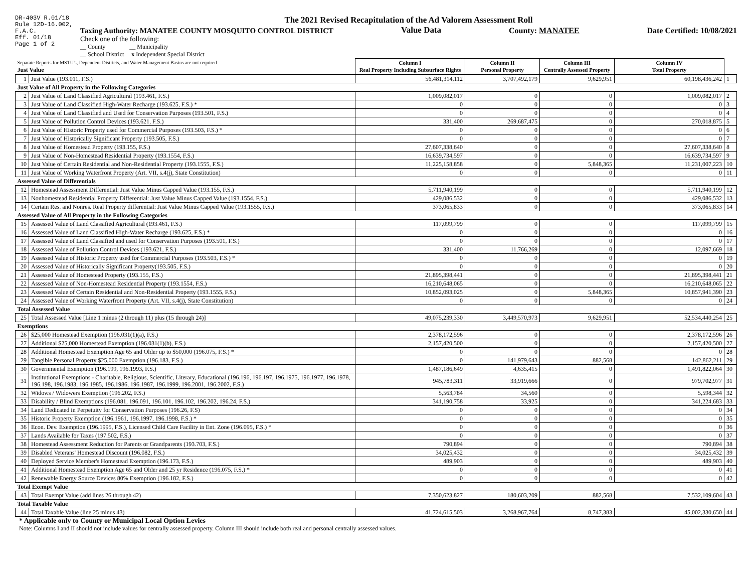DR-403V R.01/18
Rule 12D-16.002,
F.A.C.
Eff. 01/18
Page 1 of 2
The 2021 Revised Recapitulation of the Ad Valorem Assessment Roll
Taxing Authority: MANATEE COUNTY MOSQUITO CONTROL DISTRICT Value Data County: MANATEE Date Certified: 10/08/2021
Check one of the following:
__ County __ Municipality
__ School District x Independent Special District
| Separate Reports for MSTU's, Dependent Districts, and Water Management Basins are not required Just Value | | Column I Real Property Including Subsurface Rights | Column II Personal Property | Column III Centrally Assessed Property | Column IV Total Property | |
| --- | --- | --- | --- | --- | --- | --- |
| 1 | Just Value (193.011, F.S.) | 56,481,314,112 | 3,707,492,179 | 9,629,951 | 60,198,436,242 | 1 |
| Just Value of All Property in the Following Categories | | | | | | |
| 2 | Just Value of Land Classified Agricultural (193.461, F.S.) | 1,009,082,017 | 0 | 0 | 1,009,082,017 | 2 |
| 3 | Just Value of Land Classified High-Water Recharge (193.625, F.S.) * | 0 | 0 | 0 | 0 | 3 |
| 4 | Just Value of Land Classified and Used for Conservation Purposes (193.501, F.S.) | 0 | 0 | 0 | 0 | 4 |
| 5 | Just Value of Pollution Control Devices (193.621, F.S.) | 331,400 | 269,687,475 | 0 | 270,018,875 | 5 |
| 6 | Just Value of Historic Property used for Commercial Purposes (193.503, F.S.) * | 0 | 0 | 0 | 0 | 6 |
| 7 | Just Value of Historically Significant Property (193.505, F.S.) | 0 | 0 | 0 | 0 | 7 |
| 8 | Just Value of Homestead Property (193.155, F.S.) | 27,607,338,640 | 0 | 0 | 27,607,338,640 | 8 |
| 9 | Just Value of Non-Homestead Residential Property (193.1554, F.S.) | 16,639,734,597 | 0 | 0 | 16,639,734,597 | 9 |
| 10 | Just Value of Certain Residential and Non-Residential Property (193.1555, F.S.) | 11,225,158,858 | 0 | 5,848,365 | 11,231,007,223 | 10 |
| 11 | Just Value of Working Waterfront Property (Art. VII, s.4(j), State Constitution) | 0 | 0 | 0 | 0 | 11 |
| Assessed Value of Differentials | | | | | | |
| 12 | Homestead Assessment Differential: Just Value Minus Capped Value (193.155, F.S.) | 5,711,940,199 | 0 | 0 | 5,711,940,199 | 12 |
| 13 | Nonhomestead Residential Property Differential: Just Value Minus Capped Value (193.1554, F.S.) | 429,086,532 | 0 | 0 | 429,086,532 | 13 |
| 14 | Certain Res. and Nonres. Real Property differential: Just Value Minus Capped Value (193.1555, F.S.) | 373,065,833 | 0 | 0 | 373,065,833 | 14 |
| Assessed Value of All Property in the Following Categories | | | | | | |
| 15 | Assessed Value of Land Classified Agricultural (193.461, F.S.) | 117,099,799 | 0 | 0 | 117,099,799 | 15 |
| 16 | Assessed Value of Land Classified High-Water Recharge (193.625, F.S.) * | 0 | 0 | 0 | 0 | 16 |
| 17 | Assessed Value of Land Classified and used for Conservation Purposes (193.501, F.S.) | 0 | 0 | 0 | 0 | 17 |
| 18 | Assessed Value of Pollution Control Devices (193.621, F.S.) | 331,400 | 11,766,269 | 0 | 12,097,669 | 18 |
| 19 | Assessed Value of Historic Property used for Commercial Purposes (193.503, F.S.) * | 0 | 0 | 0 | 0 | 19 |
| 20 | Assessed Value of Historically Significant Property(193.505, F.S.) | 0 | 0 | 0 | 0 | 20 |
| 21 | Assessed Value of Homestead Property (193.155, F.S.) | 21,895,398,441 | 0 | 0 | 21,895,398,441 | 21 |
| 22 | Assessed Value of Non-Homestead Residential Property (193.1554, F.S.) | 16,210,648,065 | 0 | 0 | 16,210,648,065 | 22 |
| 23 | Assessed Value of Certain Residential and Non-Residential Property (193.1555, F.S.) | 10,852,093,025 | 0 | 5,848,365 | 10,857,941,390 | 23 |
| 24 | Assessed Value of Working Waterfront Property (Art. VII, s.4(j), State Constitution) | 0 | 0 | 0 | 0 | 24 |
| Total Assessed Value | | | | | | |
| 25 | Total Assessed Value [Line 1 minus (2 through 11) plus (15 through 24)] | 49,075,239,330 | 3,449,570,973 | 9,629,951 | 52,534,440,254 | 25 |
| Exemptions | | | | | | |
| 26 | $25,000 Homestead Exemption (196.031(1)(a), F.S.) | 2,378,172,596 | 0 | 0 | 2,378,172,596 | 26 |
| 27 | Additional $25,000 Homestead Exemption (196.031(1)(b), F.S.) | 2,157,420,500 | 0 | 0 | 2,157,420,500 | 27 |
| 28 | Additional Homestead Exemption Age 65 and Older up to $50,000 (196.075, F.S.) * | 0 | 0 | 0 | 0 | 28 |
| 29 | Tangible Personal Property $25,000 Exemption (196.183, F.S.) | 0 | 141,979,643 | 882,568 | 142,862,211 | 29 |
| 30 | Governmental Exemption (196.199, 196.1993, F.S.) | 1,487,186,649 | 4,635,415 | 0 | 1,491,822,064 | 30 |
| 31 | Institutional Exemptions - Charitable, Religious, Scientific, Literary, Educational (196.196, 196.197, 196.1975, 196.1977, 196.1978, 196.198, 196.1983, 196.1985, 196.1986, 196.1987, 196.1999, 196.2001, 196.2002, F.S.) | 945,783,311 | 33,919,666 | 0 | 979,702,977 | 31 |
| 32 | Widows / Widowers Exemption (196.202, F.S.) | 5,563,784 | 34,560 | 0 | 5,598,344 | 32 |
| 33 | Disability / Blind Exemptions (196.081, 196.091, 196.101, 196.102, 196.202, 196.24, F.S.) | 341,190,758 | 33,925 | 0 | 341,224,683 | 33 |
| 34 | Land Dedicated in Perpetuity for Conservation Purposes (196.26, F.S) | 0 | 0 | 0 | 0 | 34 |
| 35 | Historic Property Exemption (196.1961, 196.1997, 196.1998, F.S.) * | 0 | 0 | 0 | 0 | 35 |
| 36 | Econ. Dev. Exemption (196.1995, F.S.), Licensed Child Care Facility in Ent. Zone (196.095, F.S.) * | 0 | 0 | 0 | 0 | 36 |
| 37 | Lands Available for Taxes (197.502, F.S.) | 0 | 0 | 0 | 0 | 37 |
| 38 | Homestead Assessment Reduction for Parents or Grandparents (193.703, F.S.) | 790,894 | 0 | 0 | 790,894 | 38 |
| 39 | Disabled Veterans' Homestead Discount (196.082, F.S.) | 34,025,432 | 0 | 0 | 34,025,432 | 39 |
| 40 | Deployed Service Member's Homestead Exemption (196.173, F.S.) | 489,903 | 0 | 0 | 489,903 | 40 |
| 41 | Additional Homestead Exemption Age 65 and Older and 25 yr Residence (196.075, F.S.) * | 0 | 0 | 0 | 0 | 41 |
| 42 | Renewable Energy Source Devices 80% Exemption (196.182, F.S.) | 0 | 0 | 0 | 0 | 42 |
| Total Exempt Value | | | | | | |
| 43 | Total Exempt Value (add lines 26 through 42) | 7,350,623,827 | 180,603,209 | 882,568 | 7,532,109,604 | 43 |
| Total Taxable Value | | | | | | |
| 44 | Total Taxable Value (line 25 minus 43) | 41,724,615,503 | 3,268,967,764 | 8,747,383 | 45,002,330,650 | 44 |
* Applicable only to County or Municipal Local Option Levies
Note: Columns I and II should not include values for centrally assessed property. Column III should include both real and personal centrally assessed values.